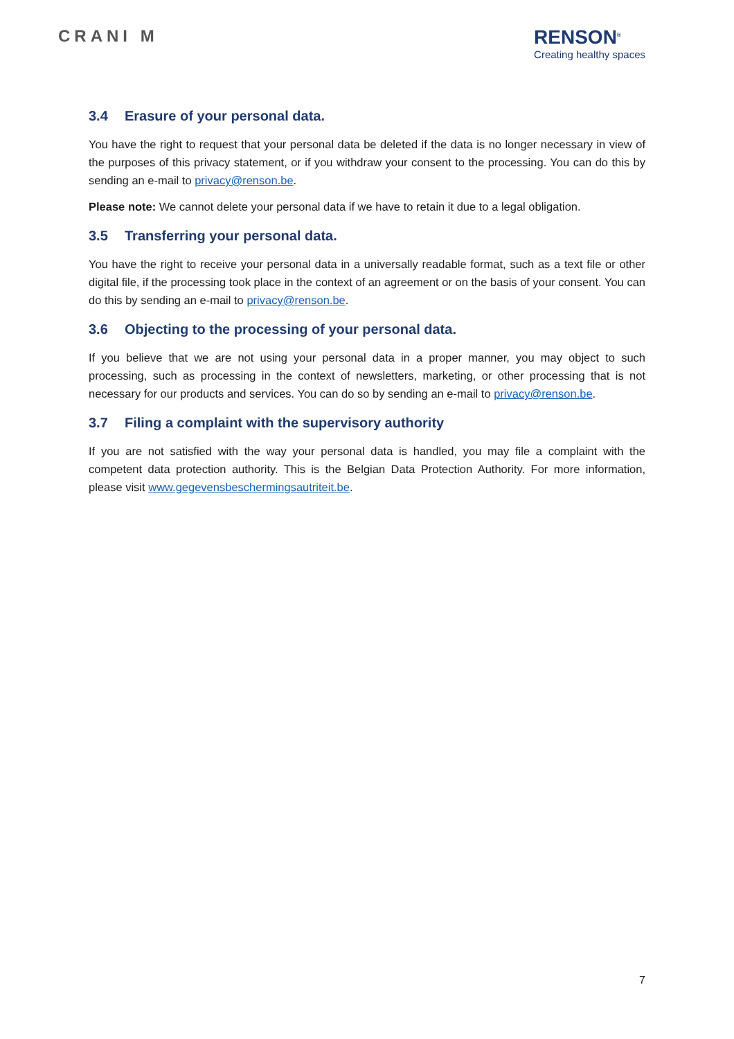CRANI M
RENSON<sup>®</sup>
Creating healthy spaces
3.4 Erasure of your personal data.
You have the right to request that your personal data be deleted if the data is no longer necessary in view of the purposes of this privacy statement, or if you withdraw your consent to the processing. You can do this by sending an e-mail to privacy@renson.be.
Please note: We cannot delete your personal data if we have to retain it due to a legal obligation.
3.5 Transferring your personal data.
You have the right to receive your personal data in a universally readable format, such as a text file or other digital file, if the processing took place in the context of an agreement or on the basis of your consent. You can do this by sending an e-mail to privacy@renson.be.
3.6 Objecting to the processing of your personal data.
If you believe that we are not using your personal data in a proper manner, you may object to such processing, such as processing in the context of newsletters, marketing, or other processing that is not necessary for our products and services. You can do so by sending an e-mail to privacy@renson.be.
3.7 Filing a complaint with the supervisory authority
If you are not satisfied with the way your personal data is handled, you may file a complaint with the competent data protection authority. This is the Belgian Data Protection Authority. For more information, please visit www.gegevensbeschermingsautriteit.be.
7